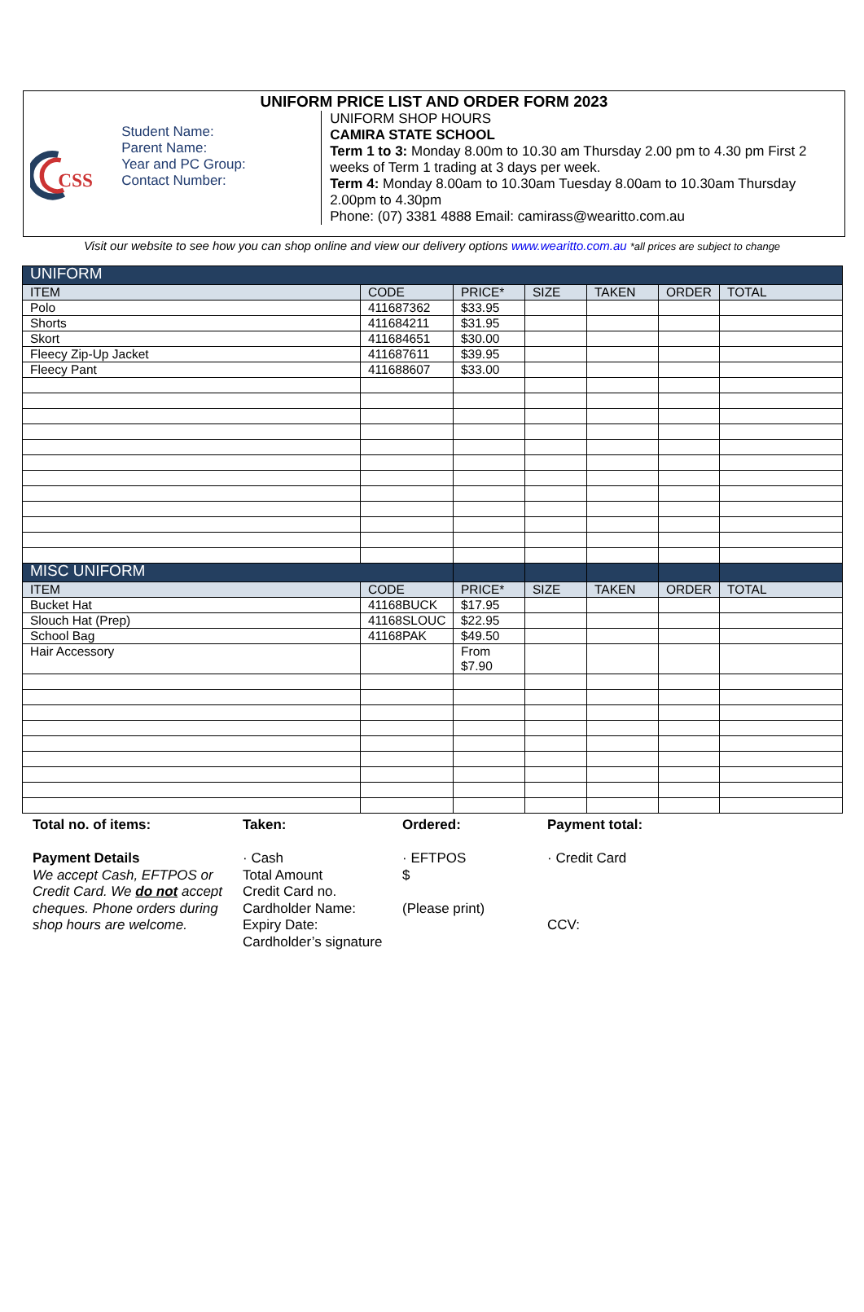UNIFORM PRICE LIST AND ORDER FORM 2023
CSS
Student Name:
Parent Name:
Year and PC Group:
Contact Number:
UNIFORM SHOP HOURS
CAMIRA STATE SCHOOL
Term 1 to 3: Monday 8.00m to 10.30 am Thursday 2.00 pm to 4.30 pm First 2 weeks of Term 1 trading at 3 days per week.
Term 4: Monday 8.00am to 10.30am Tuesday 8.00am to 10.30am Thursday 2.00pm to 4.30pm
Phone: (07) 3381 4888 Email: camirass@wearitto.com.au
Visit our website to see how you can shop online and view our delivery options www.wearitto.com.au *all prices are subject to change
| UNIFORM | | | | | | |
| ITEM | CODE | PRICE* | SIZE | TAKEN | ORDER | TOTAL |
| Polo | 411687362 | $33.95 | | | | |
| Shorts | 411684211 | $31.95 | | | | |
| Skort | 411684651 | $30.00 | | | | |
| Fleecy Zip-Up Jacket | 411687611 | $39.95 | | | | |
| Fleecy Pant | 411688607 | $33.00 | | | | |
| MISC UNIFORM | | | | | | |
| ITEM | CODE | PRICE* | SIZE | TAKEN | ORDER | TOTAL |
| Bucket Hat | 41168BUCK | $17.95 | | | | |
| Slouch Hat (Prep) | 41168SLOUC | $22.95 | | | | |
| School Bag | 41168PAK | $49.50 | | | | |
| Hair Accessory | | From $7.90 | | | | |
Total no. of items: Taken: Ordered: Payment total:
Payment Details
We accept Cash, EFTPOS or Credit Card. We do not accept cheques. Phone orders during shop hours are welcome.
· Cash
Total Amount
Credit Card no.
Cardholder Name:
Expiry Date:
Cardholder’s signature
· EFTPOS
$
(Please print)
· Credit Card
CCV: